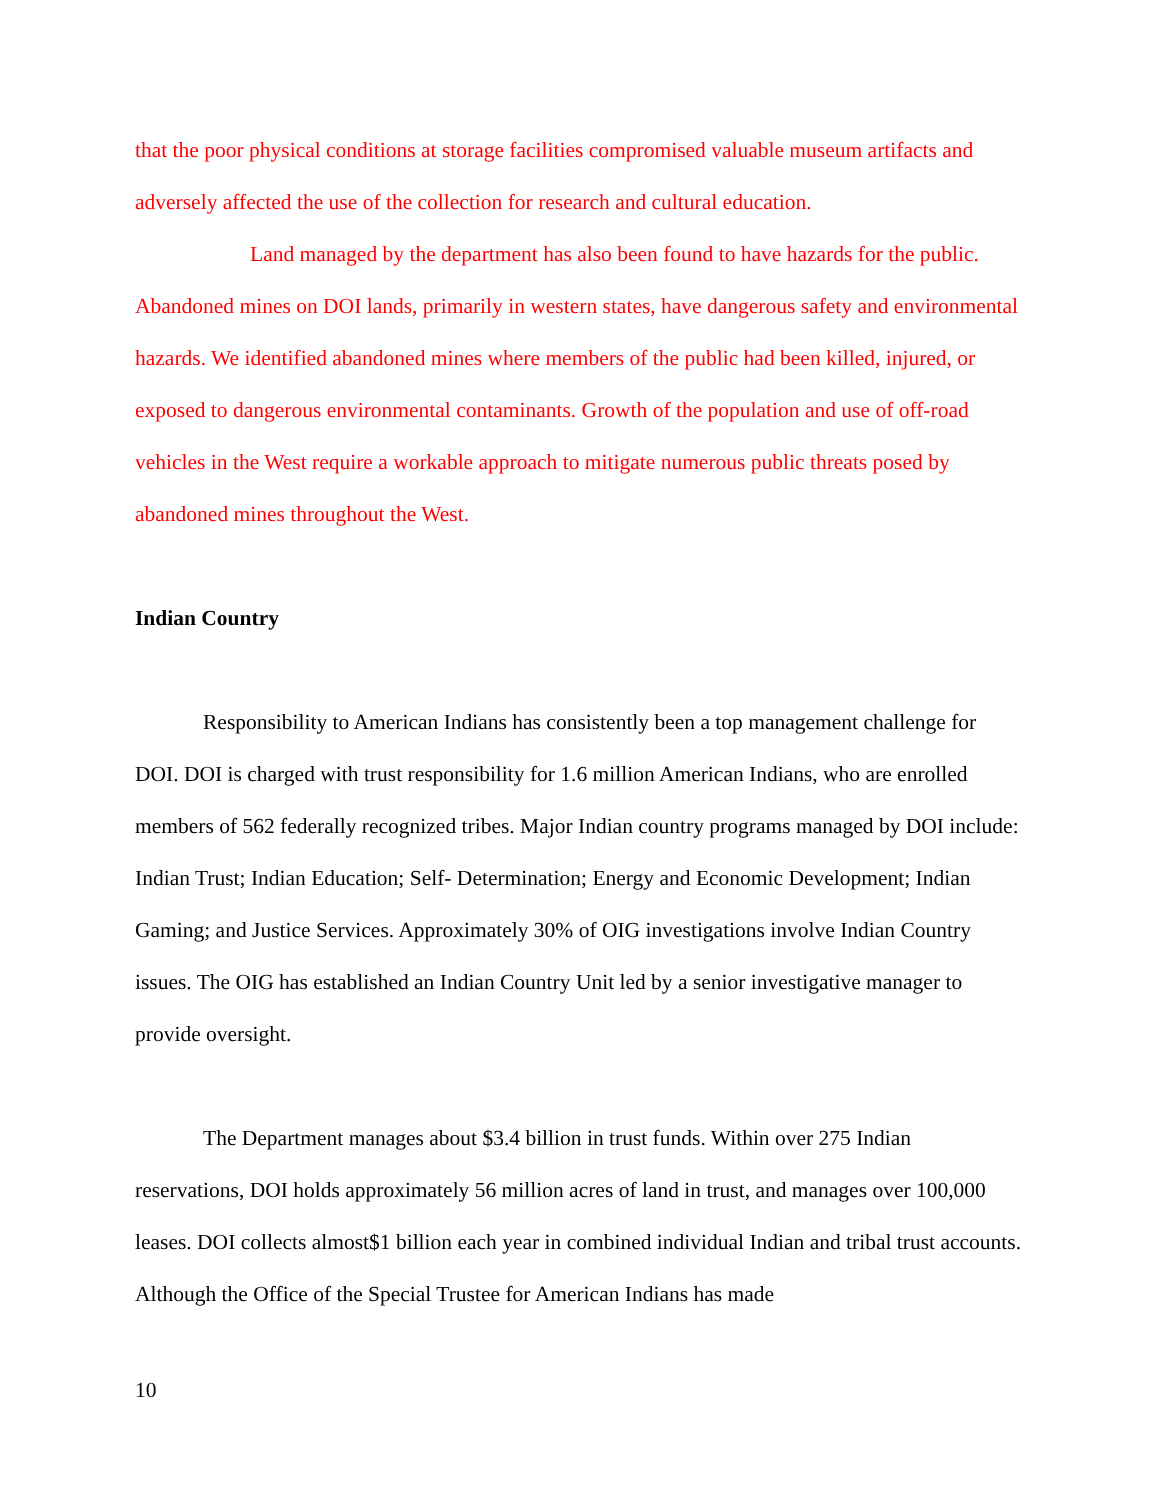that the poor physical conditions at storage facilities compromised valuable museum artifacts and adversely affected the use of the collection for research and cultural education.
Land managed by the department has also been found to have hazards for the public. Abandoned mines on DOI lands, primarily in western states, have dangerous safety and environmental hazards. We identified abandoned mines where members of the public had been killed, injured, or exposed to dangerous environmental contaminants. Growth of the population and use of off-road vehicles in the West require a workable approach to mitigate numerous public threats posed by abandoned mines throughout the West.
Indian Country
Responsibility to American Indians has consistently been a top management challenge for DOI. DOI is charged with trust responsibility for 1.6 million American Indians, who are enrolled members of 562 federally recognized tribes. Major Indian country programs managed by DOI include: Indian Trust; Indian Education; Self- Determination; Energy and Economic Development; Indian Gaming; and Justice Services. Approximately 30% of OIG investigations involve Indian Country issues. The OIG has established an Indian Country Unit led by a senior investigative manager to provide oversight.
The Department manages about $3.4 billion in trust funds. Within over 275 Indian reservations, DOI holds approximately 56 million acres of land in trust, and manages over 100,000 leases. DOI collects almost$1 billion each year in combined individual Indian and tribal trust accounts. Although the Office of the Special Trustee for American Indians has made
10